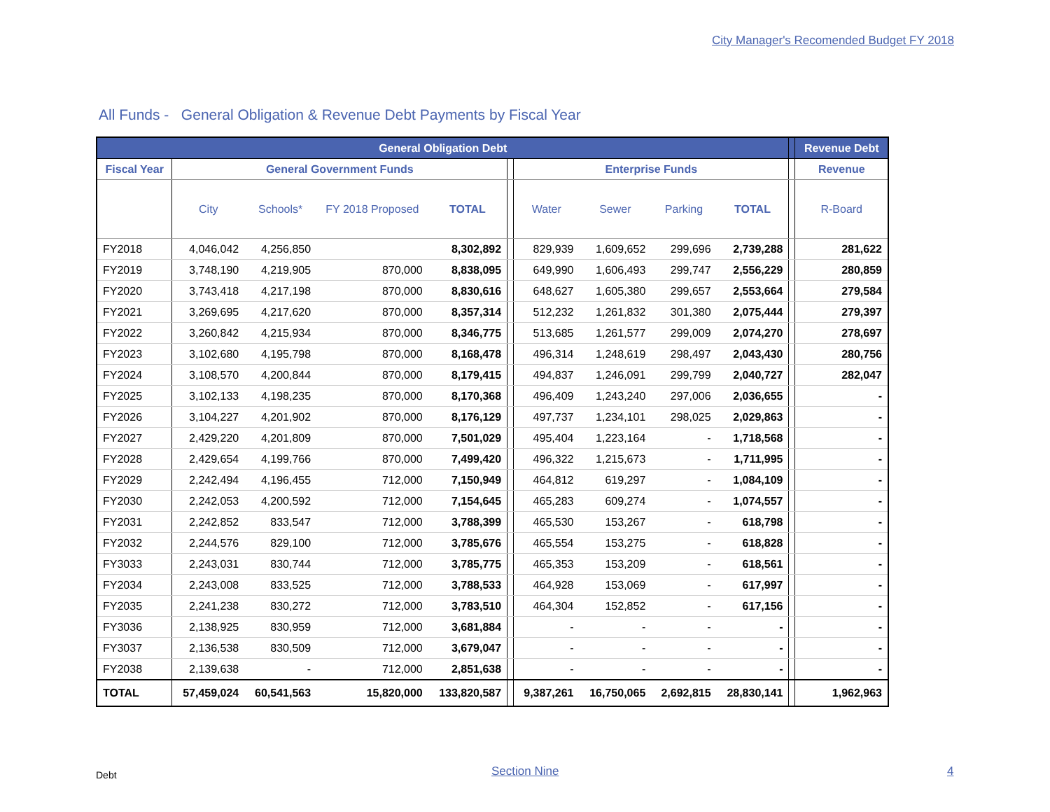City Manager's Recomended Budget FY 2018
All Funds - General Obligation & Revenue Debt Payments by Fiscal Year
| General Obligation Debt | | | | | | | | | | | Revenue Debt |
| --- | --- | --- | --- | --- | --- | --- | --- | --- | --- | --- | --- |
| Fiscal Year | General Government Funds | | | | | Enterprise Funds | | | | | Revenue |
| | City | Schools* | FY 2018 Proposed | TOTAL | | Water | Sewer | Parking | TOTAL | | R-Board |
| FY2018 | 4,046,042 | 4,256,850 | | 8,302,892 | | 829,939 | 1,609,652 | 299,696 | 2,739,288 | | 281,622 |
| FY2019 | 3,748,190 | 4,219,905 | 870,000 | 8,838,095 | | 649,990 | 1,606,493 | 299,747 | 2,556,229 | | 280,859 |
| FY2020 | 3,743,418 | 4,217,198 | 870,000 | 8,830,616 | | 648,627 | 1,605,380 | 299,657 | 2,553,664 | | 279,584 |
| FY2021 | 3,269,695 | 4,217,620 | 870,000 | 8,357,314 | | 512,232 | 1,261,832 | 301,380 | 2,075,444 | | 279,397 |
| FY2022 | 3,260,842 | 4,215,934 | 870,000 | 8,346,775 | | 513,685 | 1,261,577 | 299,009 | 2,074,270 | | 278,697 |
| FY2023 | 3,102,680 | 4,195,798 | 870,000 | 8,168,478 | | 496,314 | 1,248,619 | 298,497 | 2,043,430 | | 280,756 |
| FY2024 | 3,108,570 | 4,200,844 | 870,000 | 8,179,415 | | 494,837 | 1,246,091 | 299,799 | 2,040,727 | | 282,047 |
| FY2025 | 3,102,133 | 4,198,235 | 870,000 | 8,170,368 | | 496,409 | 1,243,240 | 297,006 | 2,036,655 | | - |
| FY2026 | 3,104,227 | 4,201,902 | 870,000 | 8,176,129 | | 497,737 | 1,234,101 | 298,025 | 2,029,863 | | - |
| FY2027 | 2,429,220 | 4,201,809 | 870,000 | 7,501,029 | | 495,404 | 1,223,164 | - | 1,718,568 | | - |
| FY2028 | 2,429,654 | 4,199,766 | 870,000 | 7,499,420 | | 496,322 | 1,215,673 | - | 1,711,995 | | - |
| FY2029 | 2,242,494 | 4,196,455 | 712,000 | 7,150,949 | | 464,812 | 619,297 | - | 1,084,109 | | - |
| FY2030 | 2,242,053 | 4,200,592 | 712,000 | 7,154,645 | | 465,283 | 609,274 | - | 1,074,557 | | - |
| FY2031 | 2,242,852 | 833,547 | 712,000 | 3,788,399 | | 465,530 | 153,267 | - | 618,798 | | - |
| FY2032 | 2,244,576 | 829,100 | 712,000 | 3,785,676 | | 465,554 | 153,275 | - | 618,828 | | - |
| FY3033 | 2,243,031 | 830,744 | 712,000 | 3,785,775 | | 465,353 | 153,209 | - | 618,561 | | - |
| FY2034 | 2,243,008 | 833,525 | 712,000 | 3,788,533 | | 464,928 | 153,069 | - | 617,997 | | - |
| FY2035 | 2,241,238 | 830,272 | 712,000 | 3,783,510 | | 464,304 | 152,852 | - | 617,156 | | - |
| FY3036 | 2,138,925 | 830,959 | 712,000 | 3,681,884 | | - | - | - | - | | - |
| FY3037 | 2,136,538 | 830,509 | 712,000 | 3,679,047 | | - | - | - | - | | - |
| FY2038 | 2,139,638 | - | 712,000 | 2,851,638 | | - | - | - | - | | - |
| TOTAL | 57,459,024 | 60,541,563 | 15,820,000 | 133,820,587 | | 9,387,261 | 16,750,065 | 2,692,815 | 28,830,141 | | 1,962,963 |
Debt Section Nine 4